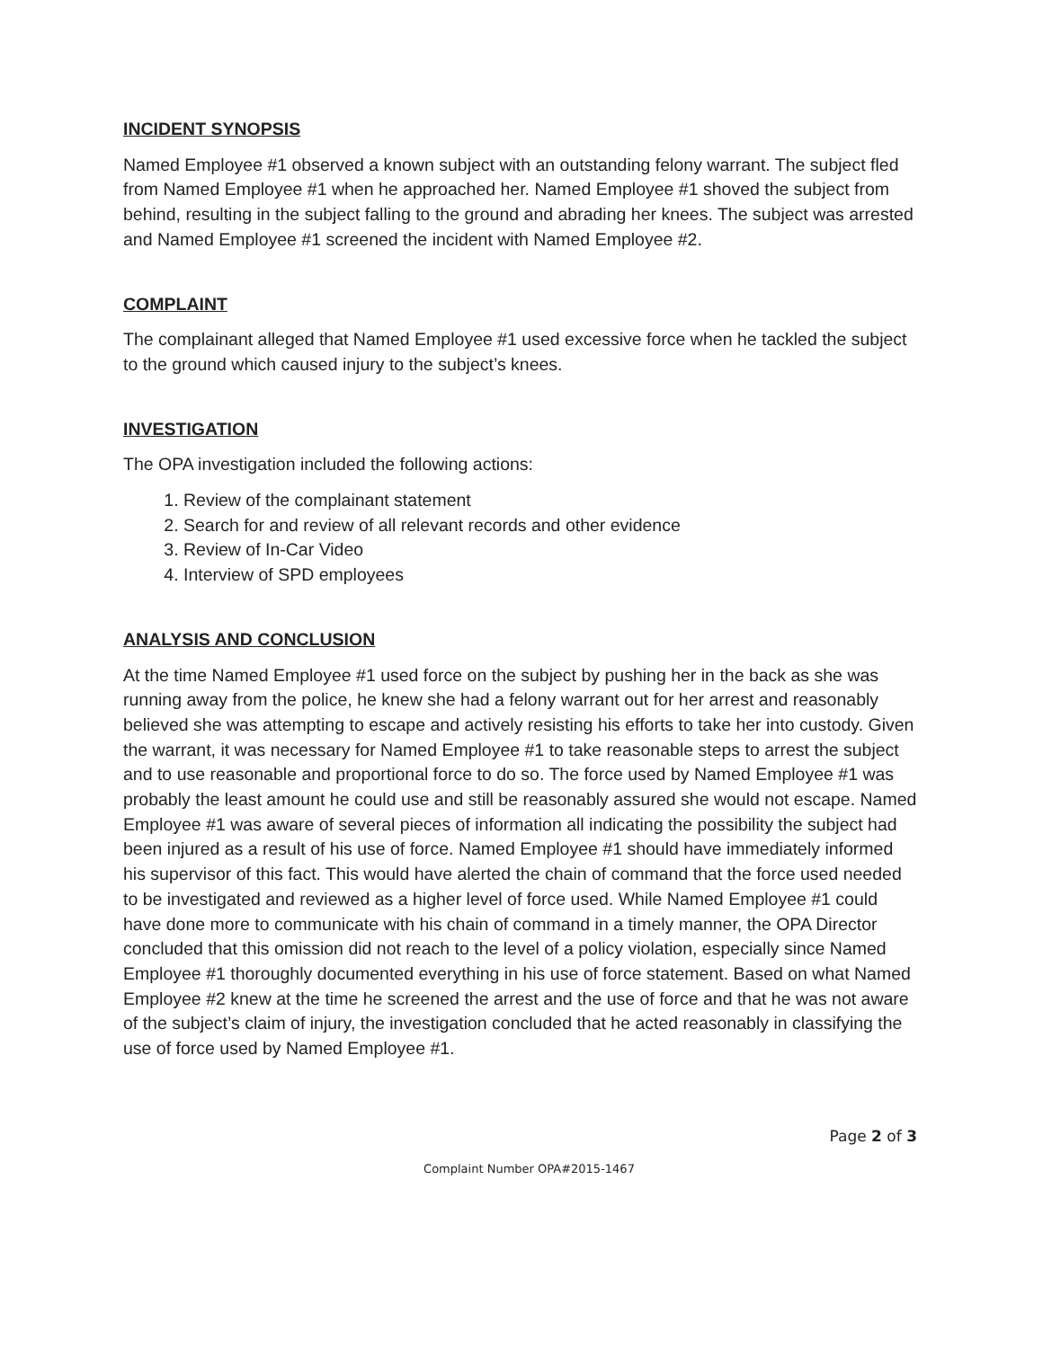INCIDENT SYNOPSIS
Named Employee #1 observed a known subject with an outstanding felony warrant. The subject fled from Named Employee #1 when he approached her. Named Employee #1 shoved the subject from behind, resulting in the subject falling to the ground and abrading her knees. The subject was arrested and Named Employee #1 screened the incident with Named Employee #2.
COMPLAINT
The complainant alleged that Named Employee #1 used excessive force when he tackled the subject to the ground which caused injury to the subject’s knees.
INVESTIGATION
The OPA investigation included the following actions:
1. Review of the complainant statement
2. Search for and review of all relevant records and other evidence
3. Review of In-Car Video
4. Interview of SPD employees
ANALYSIS AND CONCLUSION
At the time Named Employee #1 used force on the subject by pushing her in the back as she was running away from the police, he knew she had a felony warrant out for her arrest and reasonably believed she was attempting to escape and actively resisting his efforts to take her into custody. Given the warrant, it was necessary for Named Employee #1 to take reasonable steps to arrest the subject and to use reasonable and proportional force to do so. The force used by Named Employee #1 was probably the least amount he could use and still be reasonably assured she would not escape. Named Employee #1 was aware of several pieces of information all indicating the possibility the subject had been injured as a result of his use of force. Named Employee #1 should have immediately informed his supervisor of this fact. This would have alerted the chain of command that the force used needed to be investigated and reviewed as a higher level of force used. While Named Employee #1 could have done more to communicate with his chain of command in a timely manner, the OPA Director concluded that this omission did not reach to the level of a policy violation, especially since Named Employee #1 thoroughly documented everything in his use of force statement. Based on what Named Employee #2 knew at the time he screened the arrest and the use of force and that he was not aware of the subject’s claim of injury, the investigation concluded that he acted reasonably in classifying the use of force used by Named Employee #1.
Page 2 of 3
Complaint Number OPA#2015-1467